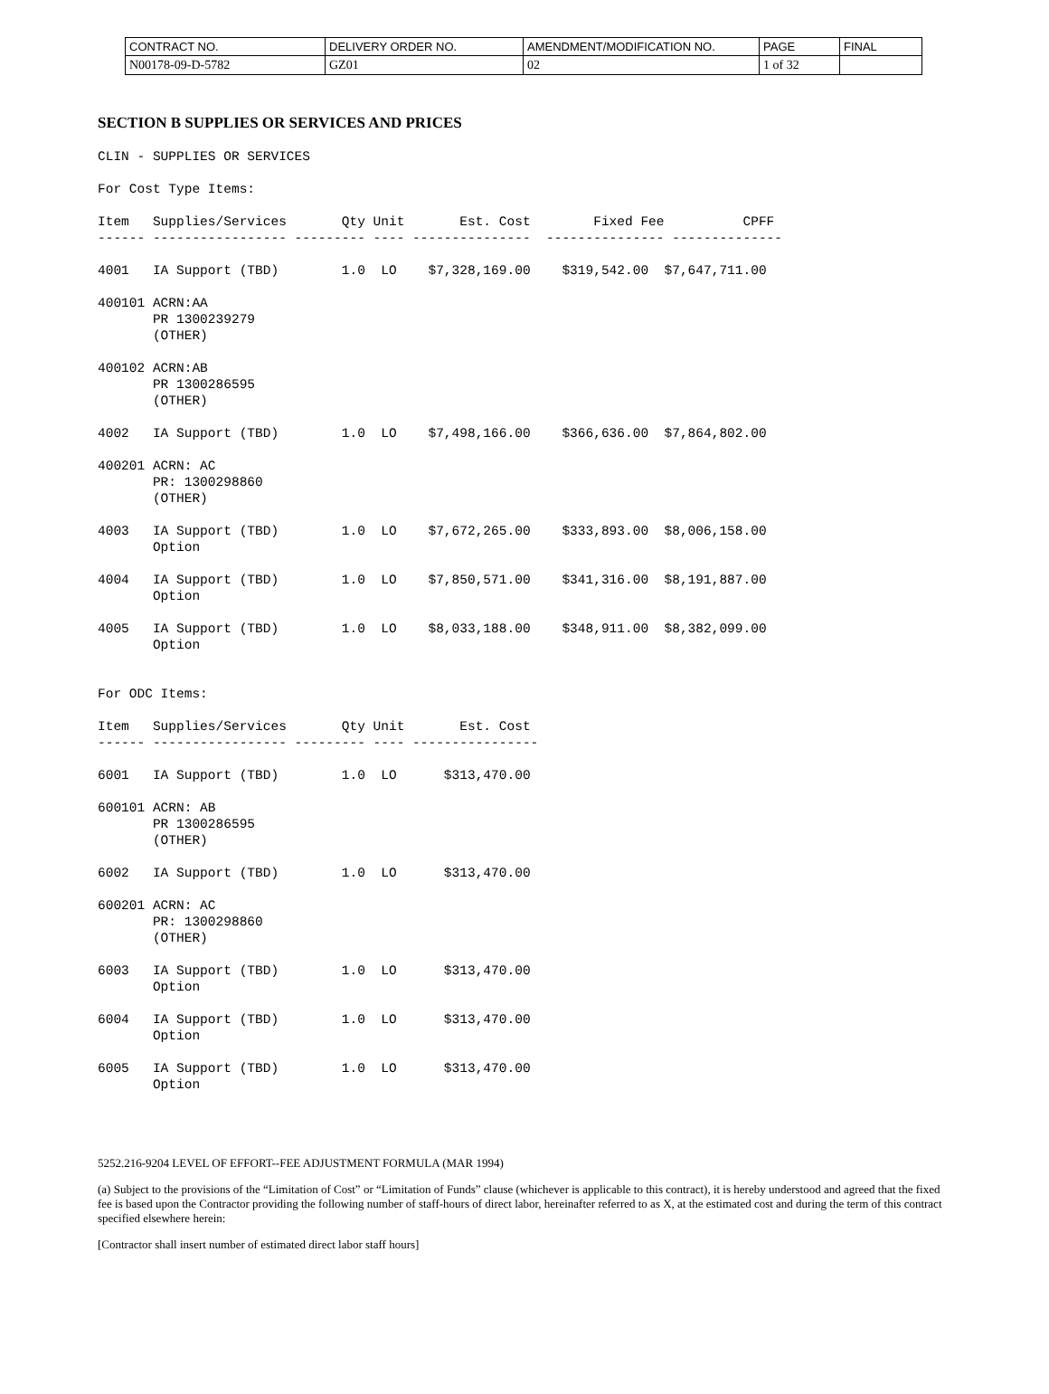| CONTRACT NO. | DELIVERY ORDER NO. | AMENDMENT/MODIFICATION NO. | PAGE | FINAL |
| N00178-09-D-5782 | GZ01 | 02 | 1 of 32 | |
SECTION B SUPPLIES OR SERVICES AND PRICES
CLIN - SUPPLIES OR SERVICES

For Cost Type Items:

Item   Supplies/Services       Qty Unit       Est. Cost        Fixed Fee          CPFF
------ ----------------- --------- ---- ---------------  --------------- --------------

4001   IA Support (TBD)        1.0  LO    $7,328,169.00    $319,542.00  $7,647,711.00

400101 ACRN:AA
       PR 1300239279
       (OTHER)

400102 ACRN:AB
       PR 1300286595
       (OTHER)

4002   IA Support (TBD)        1.0  LO    $7,498,166.00    $366,636.00  $7,864,802.00

400201 ACRN: AC
       PR: 1300298860
       (OTHER)

4003   IA Support (TBD)        1.0  LO    $7,672,265.00    $333,893.00  $8,006,158.00
       Option

4004   IA Support (TBD)        1.0  LO    $7,850,571.00    $341,316.00  $8,191,887.00
       Option

4005   IA Support (TBD)        1.0  LO    $8,033,188.00    $348,911.00  $8,382,099.00
       Option


For ODC Items:

Item   Supplies/Services       Qty Unit       Est. Cost
------ ----------------- --------- ---- ----------------

6001   IA Support (TBD)        1.0  LO      $313,470.00

600101 ACRN: AB
       PR 1300286595
       (OTHER)

6002   IA Support (TBD)        1.0  LO      $313,470.00

600201 ACRN: AC
       PR: 1300298860
       (OTHER)

6003   IA Support (TBD)        1.0  LO      $313,470.00
       Option

6004   IA Support (TBD)        1.0  LO      $313,470.00
       Option

6005   IA Support (TBD)        1.0  LO      $313,470.00
       Option
5252.216-9204 LEVEL OF EFFORT--FEE ADJUSTMENT FORMULA (MAR 1994)
(a) Subject to the provisions of the “Limitation of Cost” or “Limitation of Funds” clause (whichever is applicable to this contract), it is hereby understood and agreed that the fixed fee is based upon the Contractor providing the following number of staff-hours of direct labor, hereinafter referred to as X, at the estimated cost and during the term of this contract specified elsewhere herein:
[Contractor shall insert number of estimated direct labor staff hours]